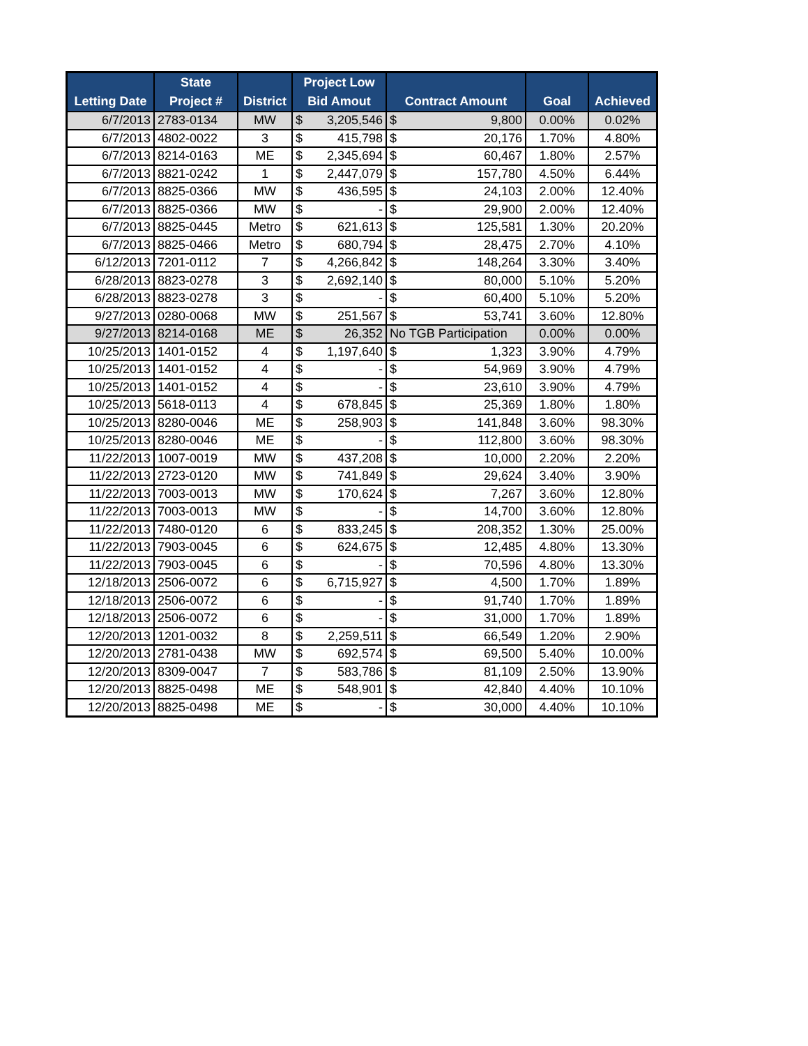| Letting Date | State Project # | District | Project Low Bid Amout | | Contract Amount | | Goal | Achieved |
| --- | --- | --- | --- | --- | --- | --- | --- | --- |
| 6/7/2013 | 2783-0134 | MW | $ | 3,205,546 | $ | 9,800 | 0.00% | 0.02% |
| 6/7/2013 | 4802-0022 | 3 | $ | 415,798 | $ | 20,176 | 1.70% | 4.80% |
| 6/7/2013 | 8214-0163 | ME | $ | 2,345,694 | $ | 60,467 | 1.80% | 2.57% |
| 6/7/2013 | 8821-0242 | 1 | $ | 2,447,079 | $ | 157,780 | 4.50% | 6.44% |
| 6/7/2013 | 8825-0366 | MW | $ | 436,595 | $ | 24,103 | 2.00% | 12.40% |
| 6/7/2013 | 8825-0366 | MW | $ | - | $ | 29,900 | 2.00% | 12.40% |
| 6/7/2013 | 8825-0445 | Metro | $ | 621,613 | $ | 125,581 | 1.30% | 20.20% |
| 6/7/2013 | 8825-0466 | Metro | $ | 680,794 | $ | 28,475 | 2.70% | 4.10% |
| 6/12/2013 | 7201-0112 | 7 | $ | 4,266,842 | $ | 148,264 | 3.30% | 3.40% |
| 6/28/2013 | 8823-0278 | 3 | $ | 2,692,140 | $ | 80,000 | 5.10% | 5.20% |
| 6/28/2013 | 8823-0278 | 3 | $ | - | $ | 60,400 | 5.10% | 5.20% |
| 9/27/2013 | 0280-0068 | MW | $ | 251,567 | $ | 53,741 | 3.60% | 12.80% |
| 9/27/2013 | 8214-0168 | ME | $ | 26,352 | No TGB Participation | | 0.00% | 0.00% |
| 10/25/2013 | 1401-0152 | 4 | $ | 1,197,640 | $ | 1,323 | 3.90% | 4.79% |
| 10/25/2013 | 1401-0152 | 4 | $ | - | $ | 54,969 | 3.90% | 4.79% |
| 10/25/2013 | 1401-0152 | 4 | $ | - | $ | 23,610 | 3.90% | 4.79% |
| 10/25/2013 | 5618-0113 | 4 | $ | 678,845 | $ | 25,369 | 1.80% | 1.80% |
| 10/25/2013 | 8280-0046 | ME | $ | 258,903 | $ | 141,848 | 3.60% | 98.30% |
| 10/25/2013 | 8280-0046 | ME | $ | - | $ | 112,800 | 3.60% | 98.30% |
| 11/22/2013 | 1007-0019 | MW | $ | 437,208 | $ | 10,000 | 2.20% | 2.20% |
| 11/22/2013 | 2723-0120 | MW | $ | 741,849 | $ | 29,624 | 3.40% | 3.90% |
| 11/22/2013 | 7003-0013 | MW | $ | 170,624 | $ | 7,267 | 3.60% | 12.80% |
| 11/22/2013 | 7003-0013 | MW | $ | - | $ | 14,700 | 3.60% | 12.80% |
| 11/22/2013 | 7480-0120 | 6 | $ | 833,245 | $ | 208,352 | 1.30% | 25.00% |
| 11/22/2013 | 7903-0045 | 6 | $ | 624,675 | $ | 12,485 | 4.80% | 13.30% |
| 11/22/2013 | 7903-0045 | 6 | $ | - | $ | 70,596 | 4.80% | 13.30% |
| 12/18/2013 | 2506-0072 | 6 | $ | 6,715,927 | $ | 4,500 | 1.70% | 1.89% |
| 12/18/2013 | 2506-0072 | 6 | $ | - | $ | 91,740 | 1.70% | 1.89% |
| 12/18/2013 | 2506-0072 | 6 | $ | - | $ | 31,000 | 1.70% | 1.89% |
| 12/20/2013 | 1201-0032 | 8 | $ | 2,259,511 | $ | 66,549 | 1.20% | 2.90% |
| 12/20/2013 | 2781-0438 | MW | $ | 692,574 | $ | 69,500 | 5.40% | 10.00% |
| 12/20/2013 | 8309-0047 | 7 | $ | 583,786 | $ | 81,109 | 2.50% | 13.90% |
| 12/20/2013 | 8825-0498 | ME | $ | 548,901 | $ | 42,840 | 4.40% | 10.10% |
| 12/20/2013 | 8825-0498 | ME | $ | - | $ | 30,000 | 4.40% | 10.10% |